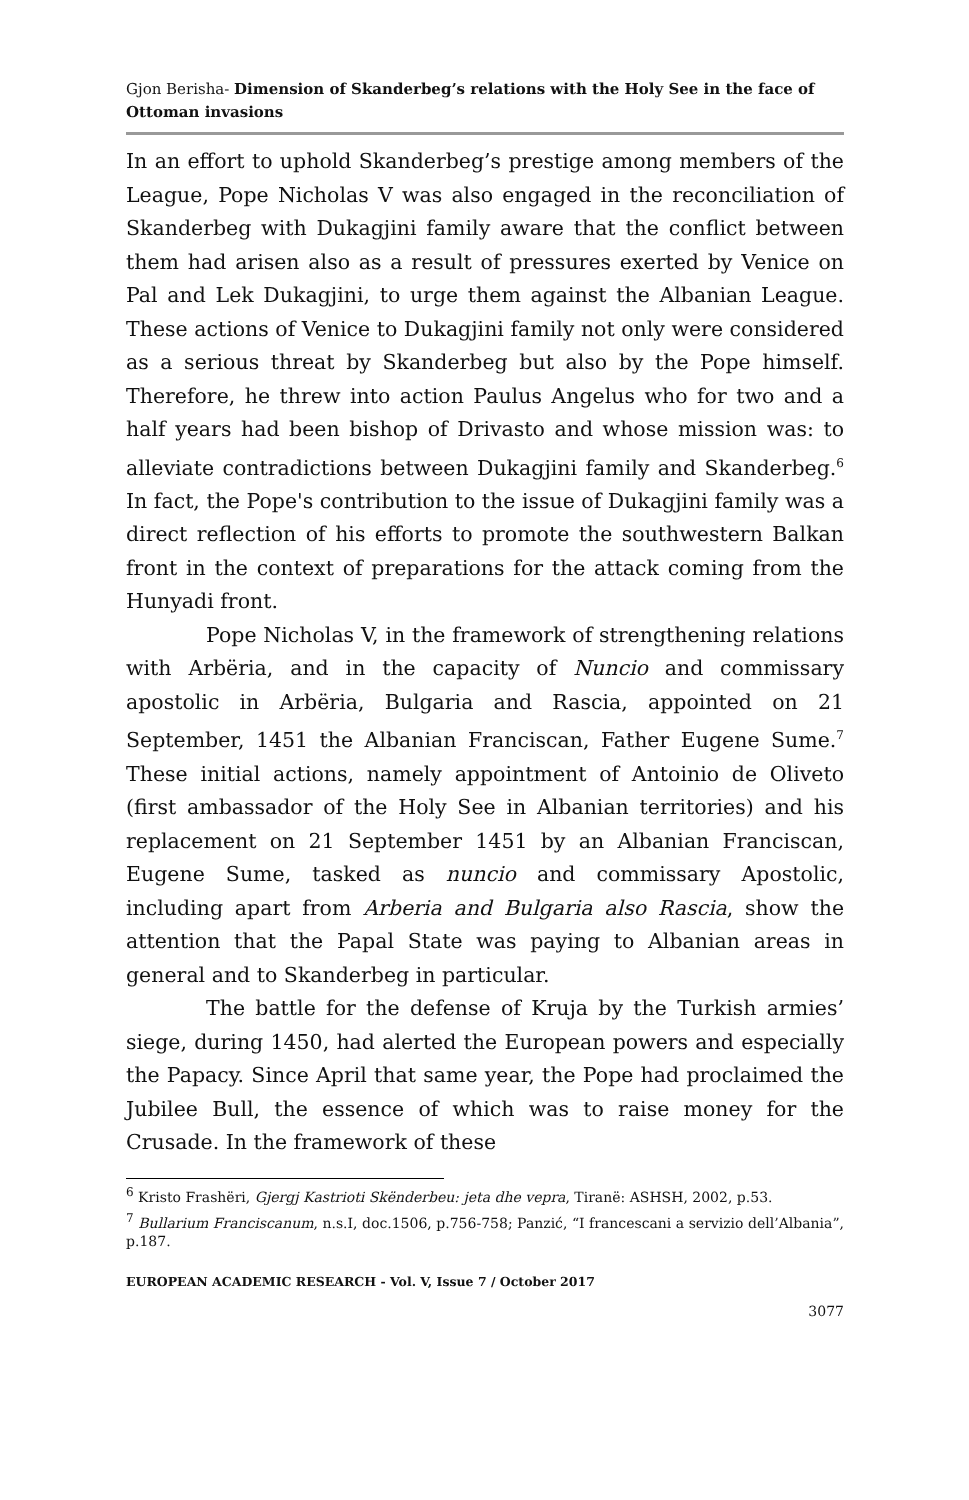Gjon Berisha- Dimension of Skanderbeg’s relations with the Holy See in the face of Ottoman invasions
In an effort to uphold Skanderbeg’s prestige among members of the League, Pope Nicholas V was also engaged in the reconciliation of Skanderbeg with Dukagjini family aware that the conflict between them had arisen also as a result of pressures exerted by Venice on Pal and Lek Dukagjini, to urge them against the Albanian League. These actions of Venice to Dukagjini family not only were considered as a serious threat by Skanderbeg but also by the Pope himself. Therefore, he threw into action Paulus Angelus who for two and a half years had been bishop of Drivasto and whose mission was: to alleviate contradictions between Dukagjini family and Skanderbeg.<sup>6</sup> In fact, the Pope's contribution to the issue of Dukagjini family was a direct reflection of his efforts to promote the southwestern Balkan front in the context of preparations for the attack coming from the Hunyadi front.
Pope Nicholas V, in the framework of strengthening relations with Arbëria, and in the capacity of Nuncio and commissary apostolic in Arbëria, Bulgaria and Rascia, appointed on 21 September, 1451 the Albanian Franciscan, Father Eugene Sume.<sup>7</sup> These initial actions, namely appointment of Antoinio de Oliveto (first ambassador of the Holy See in Albanian territories) and his replacement on 21 September 1451 by an Albanian Franciscan, Eugene Sume, tasked as nuncio and commissary Apostolic, including apart from Arberia and Bulgaria also Rascia, show the attention that the Papal State was paying to Albanian areas in general and to Skanderbeg in particular.
The battle for the defense of Kruja by the Turkish armies’ siege, during 1450, had alerted the European powers and especially the Papacy. Since April that same year, the Pope had proclaimed the Jubilee Bull, the essence of which was to raise money for the Crusade. In the framework of these
<sup>6</sup> Kristo Frashëri, Gjergj Kastrioti Skënderbeu: jeta dhe vepra, Tiranë: ASHSH, 2002, p.53.
<sup>7</sup> Bullarium Franciscanum, n.s.I, doc.1506, p.756-758; Panzić, “I francescani a servizio dell’Albania”, p.187.
EUROPEAN ACADEMIC RESEARCH - Vol. V, Issue 7 / October 2017
3077